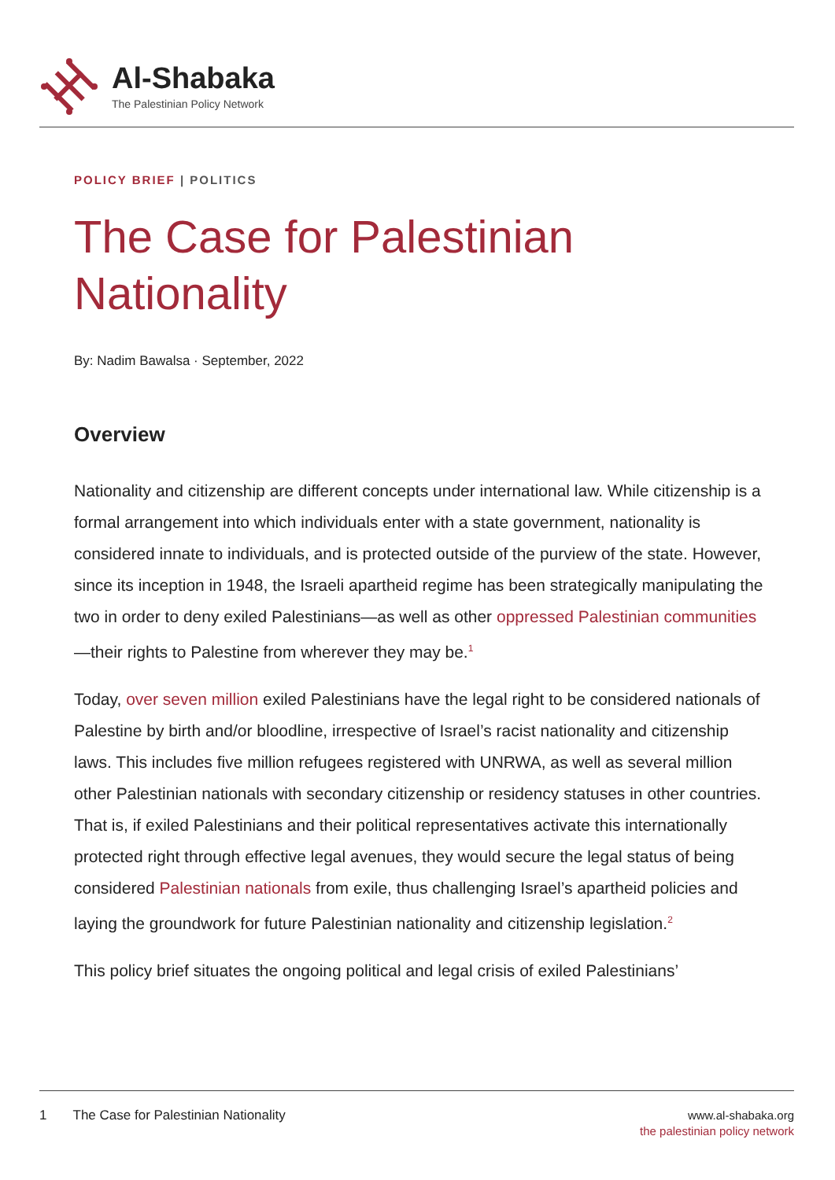Al-Shabaka
The Palestinian Policy Network
POLICY BRIEF | POLITICS
The Case for Palestinian Nationality
By: Nadim Bawalsa · September, 2022
Overview
Nationality and citizenship are different concepts under international law. While citizenship is a formal arrangement into which individuals enter with a state government, nationality is considered innate to individuals, and is protected outside of the purview of the state. However, since its inception in 1948, the Israeli apartheid regime has been strategically manipulating the two in order to deny exiled Palestinians—as well as other oppressed Palestinian communities—their rights to Palestine from wherever they may be.<sup>1</sup>
Today, over seven million exiled Palestinians have the legal right to be considered nationals of Palestine by birth and/or bloodline, irrespective of Israel’s racist nationality and citizenship laws. This includes five million refugees registered with UNRWA, as well as several million other Palestinian nationals with secondary citizenship or residency statuses in other countries. That is, if exiled Palestinians and their political representatives activate this internationally protected right through effective legal avenues, they would secure the legal status of being considered Palestinian nationals from exile, thus challenging Israel’s apartheid policies and laying the groundwork for future Palestinian nationality and citizenship legislation.<sup>2</sup>
This policy brief situates the ongoing political and legal crisis of exiled Palestinians’
1 The Case for Palestinian Nationality
www.al-shabaka.org
the palestinian policy network